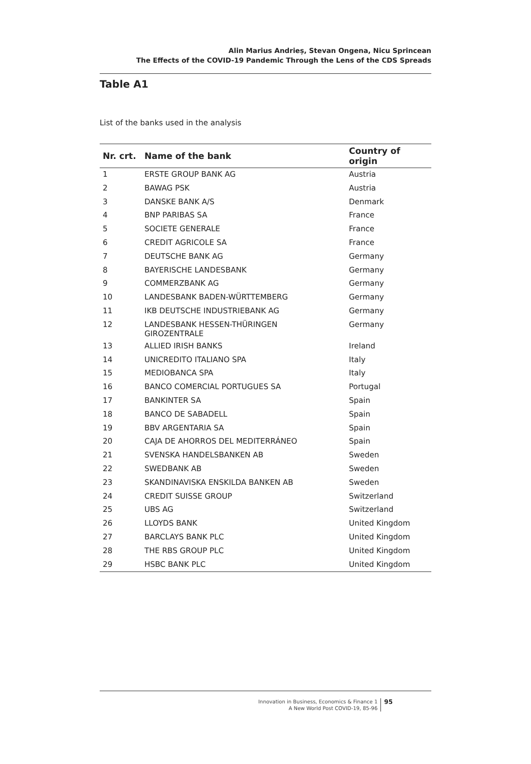Alin Marius Andrieș, Stevan Ongena, Nicu Sprincean
The Effects of the COVID-19 Pandemic Through the Lens of the CDS Spreads
Table A1
List of the banks used in the analysis
| Nr. crt. | Name of the bank | Country of origin |
| --- | --- | --- |
| 1 | ERSTE GROUP BANK AG | Austria |
| 2 | BAWAG PSK | Austria |
| 3 | DANSKE BANK A/S | Denmark |
| 4 | BNP PARIBAS SA | France |
| 5 | SOCIETE GENERALE | France |
| 6 | CREDIT AGRICOLE SA | France |
| 7 | DEUTSCHE BANK AG | Germany |
| 8 | BAYERISCHE LANDESBANK | Germany |
| 9 | COMMERZBANK AG | Germany |
| 10 | LANDESBANK BADEN-WÜRTTEMBERG | Germany |
| 11 | IKB DEUTSCHE INDUSTRIEBANK AG | Germany |
| 12 | LANDESBANK HESSEN-THÜRINGEN GIROZENTRALE | Germany |
| 13 | ALLIED IRISH BANKS | Ireland |
| 14 | UNICREDITO ITALIANO SPA | Italy |
| 15 | MEDIOBANCA SPA | Italy |
| 16 | BANCO COMERCIAL PORTUGUES SA | Portugal |
| 17 | BANKINTER SA | Spain |
| 18 | BANCO DE SABADELL | Spain |
| 19 | BBV ARGENTARIA SA | Spain |
| 20 | CAJA DE AHORROS DEL MEDITERRÁNEO | Spain |
| 21 | SVENSKA HANDELSBANKEN AB | Sweden |
| 22 | SWEDBANK AB | Sweden |
| 23 | SKANDINAVISKA ENSKILDA BANKEN AB | Sweden |
| 24 | CREDIT SUISSE GROUP | Switzerland |
| 25 | UBS AG | Switzerland |
| 26 | LLOYDS BANK | United Kingdom |
| 27 | BARCLAYS BANK PLC | United Kingdom |
| 28 | THE RBS GROUP PLC | United Kingdom |
| 29 | HSBC BANK PLC | United Kingdom |
Innovation in Business, Economics & Finance 1
A New World Post COVID-19, 85-96
95